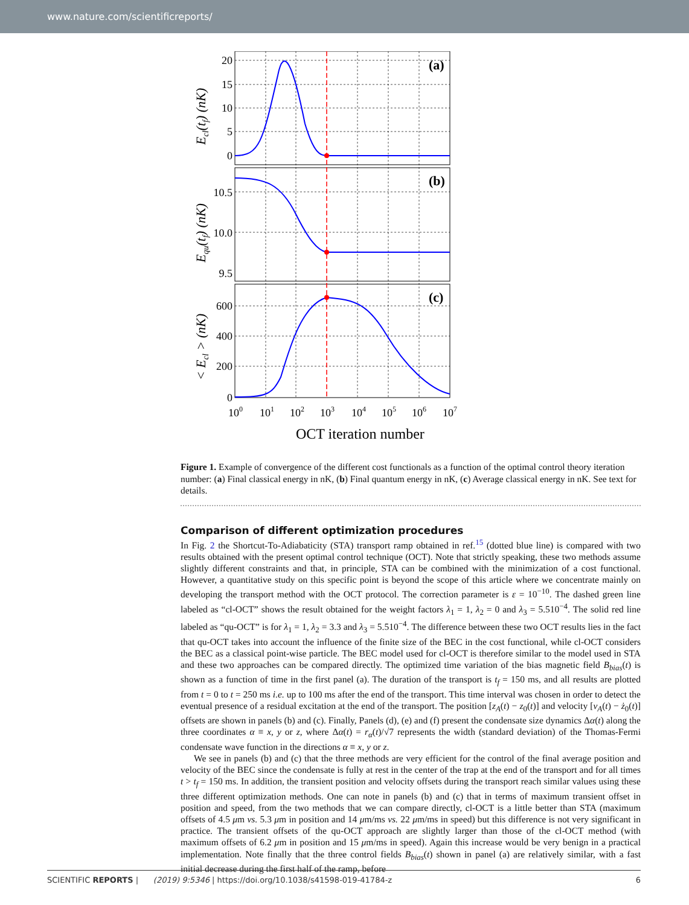www.nature.com/scientificreports/
(a)
(b)
(c)
20
15
10
5
0
10.5
10.0
9.5
600
400
200
0
100
101
102
103
104
105
106
107
OCT iteration number
Ecl(tf) (nK)
Equ(tf) (nK)
< Ecl > (nK)
Figure 1. Example of convergence of the different cost functionals as a function of the optimal control theory iteration number: (a) Final classical energy in nK, (b) Final quantum energy in nK, (c) Average classical energy in nK. See text for details.
Comparison of different optimization procedures
In Fig. 2 the Shortcut-To-Adiabaticity (STA) transport ramp obtained in ref.<sup>15</sup> (dotted blue line) is compared with two results obtained with the present optimal control technique (OCT). Note that strictly speaking, these two methods assume slightly different constraints and that, in principle, STA can be combined with the minimization of a cost functional. However, a quantitative study on this specific point is beyond the scope of this article where we concentrate mainly on developing the transport method with the OCT protocol. The correction parameter is ε = 10<sup>−10</sup>. The dashed green line labeled as “cl-OCT” shows the result obtained for the weight factors λ<sub>1</sub> = 1, λ<sub>2</sub> = 0 and λ<sub>3</sub> = 5.510<sup>−4</sup>. The solid red line labeled as “qu-OCT” is for λ<sub>1</sub> = 1, λ<sub>2</sub> = 3.3 and λ<sub>3</sub> = 5.510<sup>−4</sup>. The difference between these two OCT results lies in the fact that qu-OCT takes into account the influence of the finite size of the BEC in the cost functional, while cl-OCT considers the BEC as a classical point-wise particle. The BEC model used for cl-OCT is therefore similar to the model used in STA and these two approaches can be compared directly. The optimized time variation of the bias magnetic field B<sub>bias</sub>(t) is shown as a function of time in the first panel (a). The duration of the transport is t<sub>f</sub> = 150 ms, and all results are plotted from t = 0 to t = 250 ms i.e. up to 100 ms after the end of the transport. This time interval was chosen in order to detect the eventual presence of a residual excitation at the end of the transport. The position [z<sub>A</sub>(t) − z<sub>0</sub>(t)] and velocity [v<sub>A</sub>(t) − ż<sub>0</sub>(t)] offsets are shown in panels (b) and (c). Finally, Panels (d), (e) and (f) present the condensate size dynamics Δα(t) along the three coordinates α ≡ x, y or z, where Δα(t) = r<sub>α</sub>(t)/√7 represents the width (standard deviation) of the Thomas-Fermi condensate wave function in the directions α ≡ x, y or z.
We see in panels (b) and (c) that the three methods are very efficient for the control of the final average position and velocity of the BEC since the condensate is fully at rest in the center of the trap at the end of the transport and for all times t > t<sub>f</sub> = 150 ms. In addition, the transient position and velocity offsets during the transport reach similar values using these three different optimization methods. One can note in panels (b) and (c) that in terms of maximum transient offset in position and speed, from the two methods that we can compare directly, cl-OCT is a little better than STA (maximum offsets of 4.5 μm vs. 5.3 μm in position and 14 μm/ms vs. 22 μm/ms in speed) but this difference is not very significant in practice. The transient offsets of the qu-OCT approach are slightly larger than those of the cl-OCT method (with maximum offsets of 6.2 μm in position and 15 μm/ms in speed). Again this increase would be very benign in a practical implementation. Note finally that the three control fields B<sub>bias</sub>(t) shown in panel (a) are relatively similar, with a fast initial decrease during the first half of the ramp, before
SCIENTIFIC REPORTS | (2019) 9:5346 | https://doi.org/10.1038/s41598-019-41784-z 6